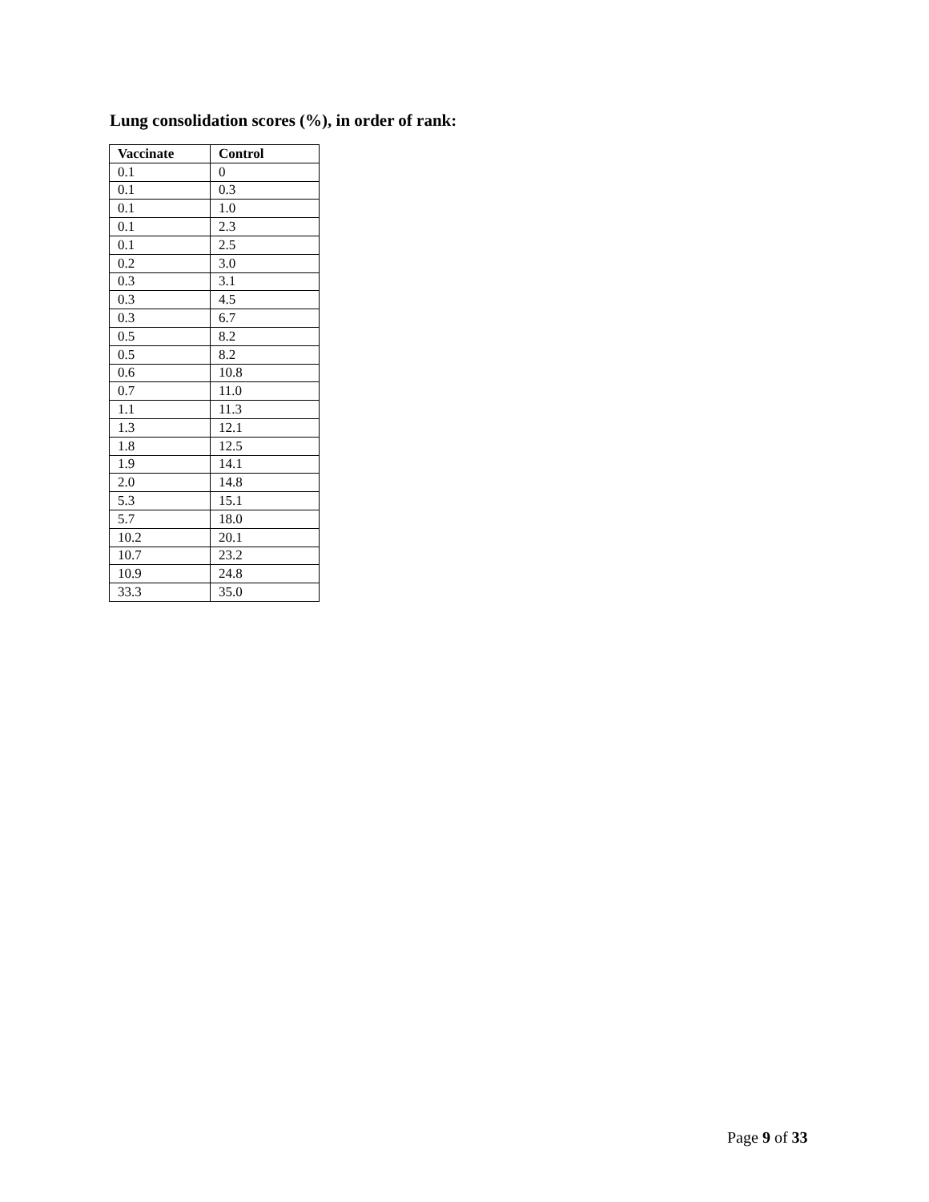Lung consolidation scores (%), in order of rank:
| Vaccinate | Control |
| --- | --- |
| 0.1 | 0 |
| 0.1 | 0.3 |
| 0.1 | 1.0 |
| 0.1 | 2.3 |
| 0.1 | 2.5 |
| 0.2 | 3.0 |
| 0.3 | 3.1 |
| 0.3 | 4.5 |
| 0.3 | 6.7 |
| 0.5 | 8.2 |
| 0.5 | 8.2 |
| 0.6 | 10.8 |
| 0.7 | 11.0 |
| 1.1 | 11.3 |
| 1.3 | 12.1 |
| 1.8 | 12.5 |
| 1.9 | 14.1 |
| 2.0 | 14.8 |
| 5.3 | 15.1 |
| 5.7 | 18.0 |
| 10.2 | 20.1 |
| 10.7 | 23.2 |
| 10.9 | 24.8 |
| 33.3 | 35.0 |
Page 9 of 33